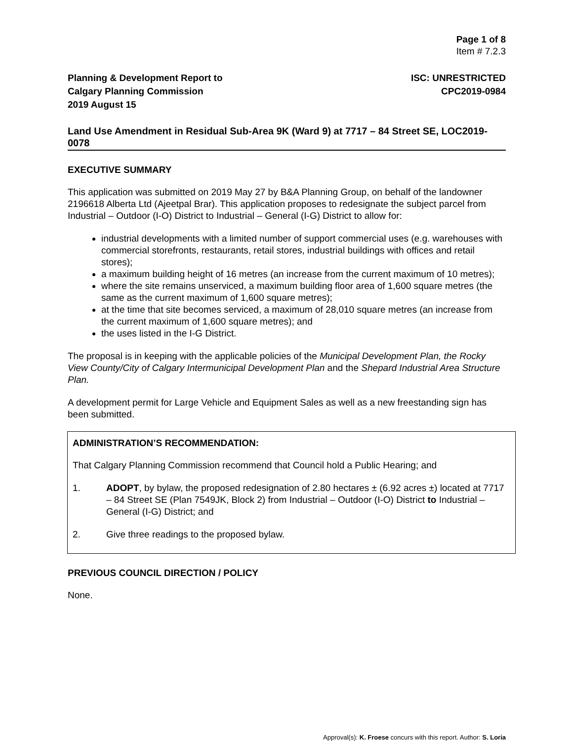Page 1 of 8
Item # 7.2.3
Planning & Development Report to
Calgary Planning Commission
2019 August 15
ISC: UNRESTRICTED
CPC2019-0984
Land Use Amendment in Residual Sub-Area 9K (Ward 9) at 7717 – 84 Street SE, LOC2019-0078
EXECUTIVE SUMMARY
This application was submitted on 2019 May 27 by B&A Planning Group, on behalf of the landowner 2196618 Alberta Ltd (Ajeetpal Brar). This application proposes to redesignate the subject parcel from Industrial – Outdoor (I-O) District to Industrial – General (I-G) District to allow for:
industrial developments with a limited number of support commercial uses (e.g. warehouses with commercial storefronts, restaurants, retail stores, industrial buildings with offices and retail stores);
a maximum building height of 16 metres (an increase from the current maximum of 10 metres);
where the site remains unserviced, a maximum building floor area of 1,600 square metres (the same as the current maximum of 1,600 square metres);
at the time that site becomes serviced, a maximum of 28,010 square metres (an increase from the current maximum of 1,600 square metres); and
the uses listed in the I-G District.
The proposal is in keeping with the applicable policies of the Municipal Development Plan, the Rocky View County/City of Calgary Intermunicipal Development Plan and the Shepard Industrial Area Structure Plan.
A development permit for Large Vehicle and Equipment Sales as well as a new freestanding sign has been submitted.
ADMINISTRATION’S RECOMMENDATION:
That Calgary Planning Commission recommend that Council hold a Public Hearing; and
1. ADOPT, by bylaw, the proposed redesignation of 2.80 hectares ± (6.92 acres ±) located at 7717 – 84 Street SE (Plan 7549JK, Block 2) from Industrial – Outdoor (I-O) District to Industrial – General (I-G) District; and
2. Give three readings to the proposed bylaw.
PREVIOUS COUNCIL DIRECTION / POLICY
None.
Approval(s): K. Froese concurs with this report. Author: S. Loria